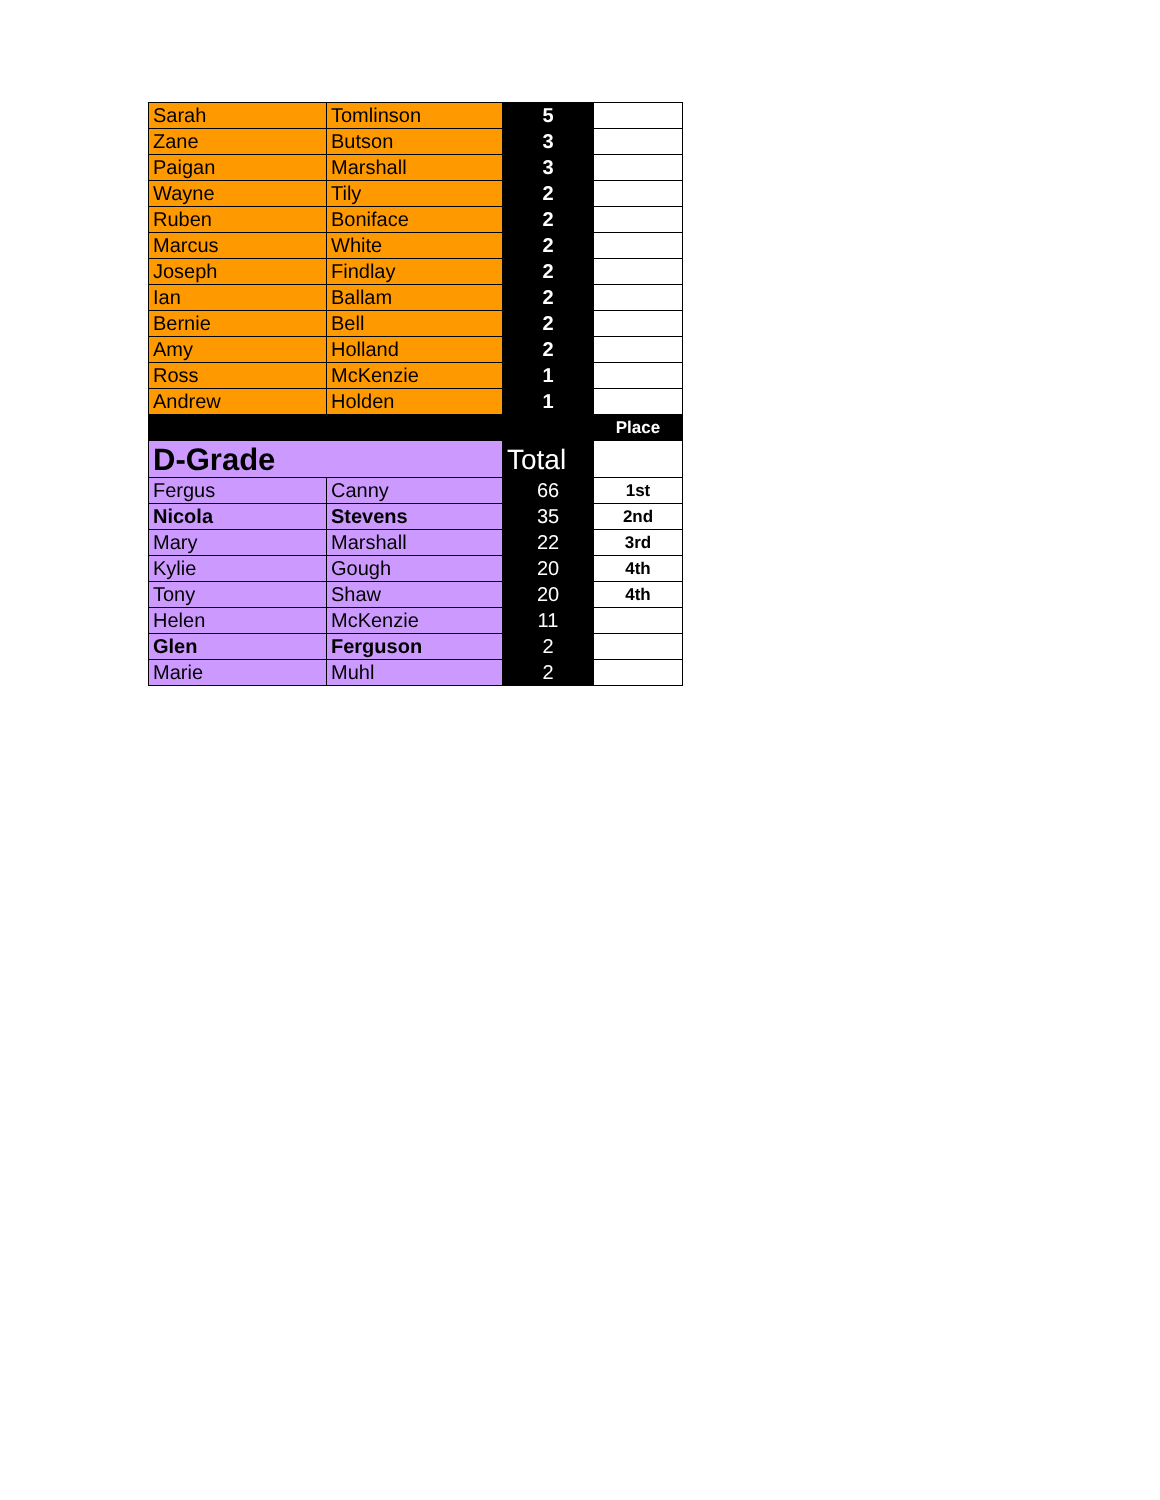| Sarah | Tomlinson | 5 | |
| Zane | Butson | 3 | |
| Paigan | Marshall | 3 | |
| Wayne | Tily | 2 | |
| Ruben | Boniface | 2 | |
| Marcus | White | 2 | |
| Joseph | Findlay | 2 | |
| Ian | Ballam | 2 | |
| Bernie | Bell | 2 | |
| Amy | Holland | 2 | |
| Ross | McKenzie | 1 | |
| Andrew | Holden | 1 | |
| | | | Place |
| D-Grade | | Total | |
| Fergus | Canny | 66 | 1st |
| Nicola | Stevens | 35 | 2nd |
| Mary | Marshall | 22 | 3rd |
| Kylie | Gough | 20 | 4th |
| Tony | Shaw | 20 | 4th |
| Helen | McKenzie | 11 | |
| Glen | Ferguson | 2 | |
| Marie | Muhl | 2 | |